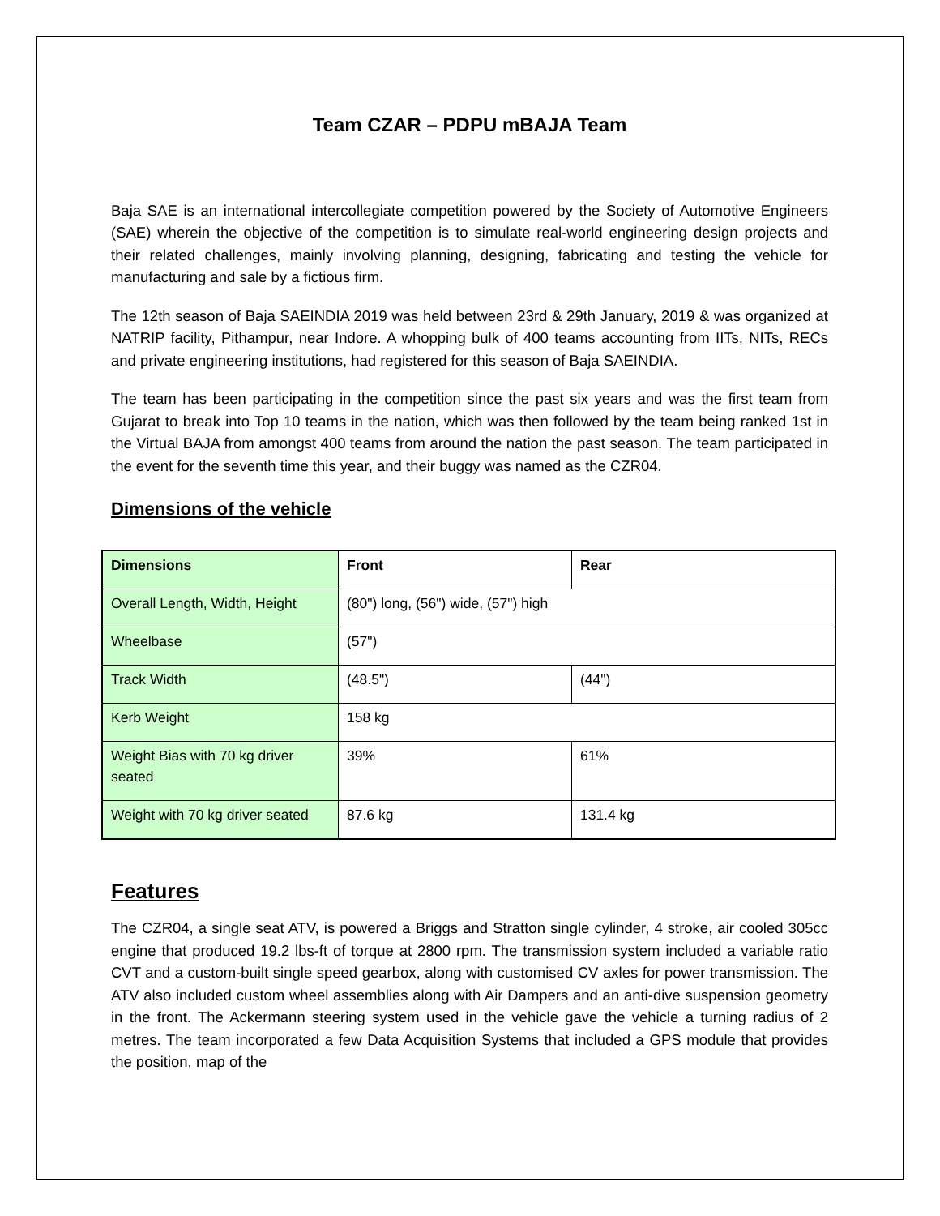Team CZAR – PDPU mBAJA Team
Baja SAE is an international intercollegiate competition powered by the Society of Automotive Engineers (SAE) wherein the objective of the competition is to simulate real-world engineering design projects and their related challenges, mainly involving planning, designing, fabricating and testing the vehicle for manufacturing and sale by a fictious firm.
The 12th season of Baja SAEINDIA 2019 was held between 23rd & 29th January, 2019 & was organized at NATRIP facility, Pithampur, near Indore. A whopping bulk of 400 teams accounting from IITs, NITs, RECs and private engineering institutions, had registered for this season of Baja SAEINDIA.
The team has been participating in the competition since the past six years and was the first team from Gujarat to break into Top 10 teams in the nation, which was then followed by the team being ranked 1st in the Virtual BAJA from amongst 400 teams from around the nation the past season. The team participated in the event for the seventh time this year, and their buggy was named as the CZR04.
Dimensions of the vehicle
| Dimensions | Front | Rear |
| --- | --- | --- |
| Overall Length, Width, Height | (80") long, (56") wide, (57") high | |
| Wheelbase | (57") | |
| Track Width | (48.5") | (44") |
| Kerb Weight | 158 kg | |
| Weight Bias with 70 kg driver seated | 39% | 61% |
| Weight with 70 kg driver seated | 87.6 kg | 131.4 kg |
Features
The CZR04, a single seat ATV, is powered a Briggs and Stratton single cylinder, 4 stroke, air cooled 305cc engine that produced 19.2 lbs-ft of torque at 2800 rpm. The transmission system included a variable ratio CVT and a custom-built single speed gearbox, along with customised CV axles for power transmission. The ATV also included custom wheel assemblies along with Air Dampers and an anti-dive suspension geometry in the front. The Ackermann steering system used in the vehicle gave the vehicle a turning radius of 2 metres. The team incorporated a few Data Acquisition Systems that included a GPS module that provides the position, map of the